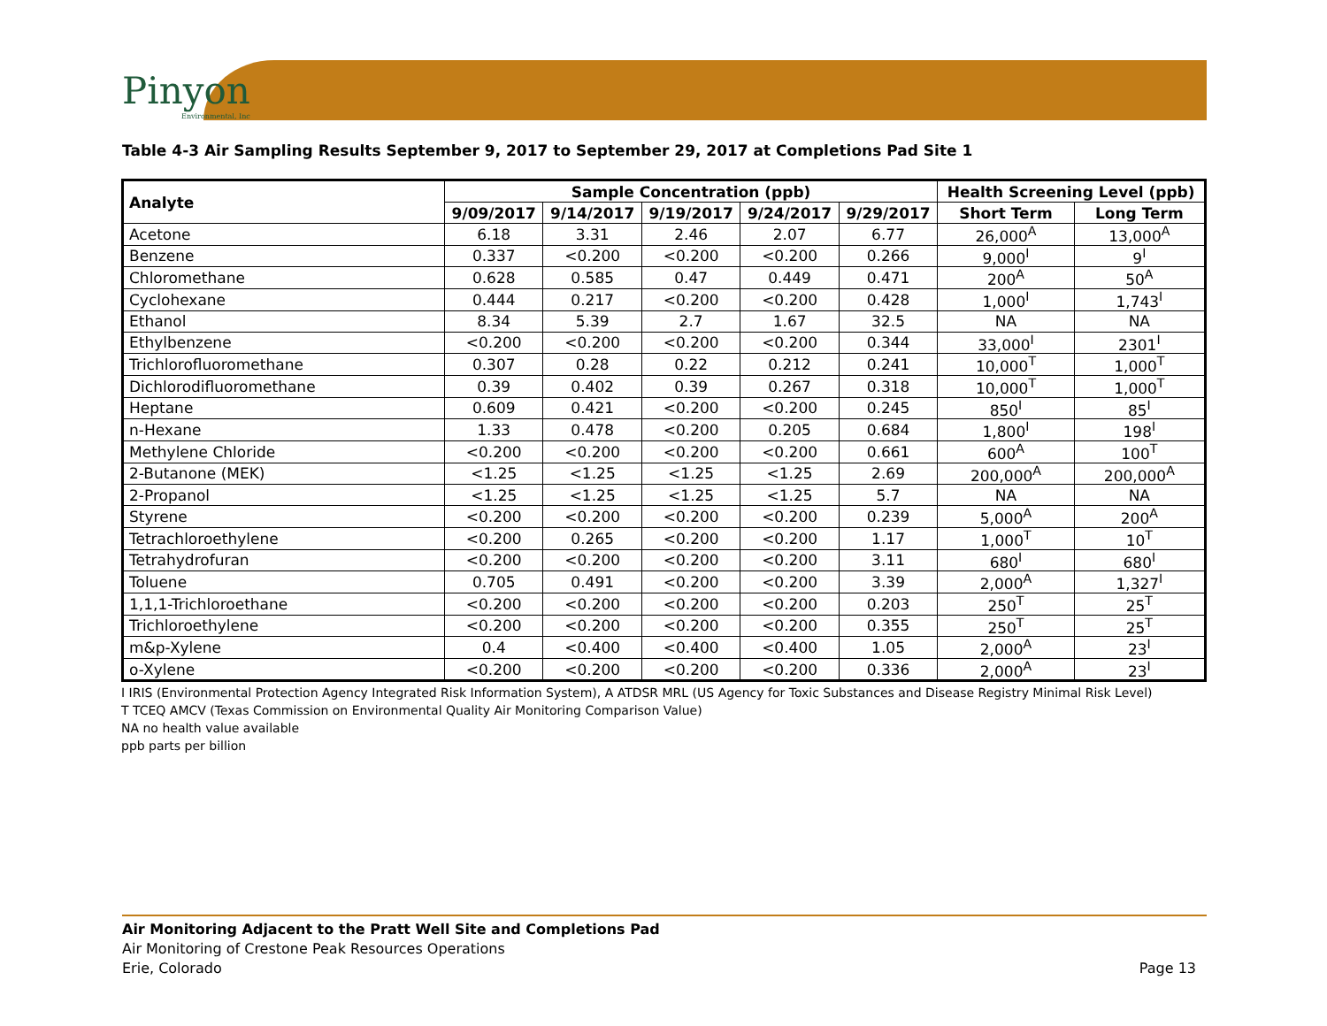Pinyon
Environmental, Inc
Table 4-3 Air Sampling Results September 9, 2017 to September 29, 2017 at Completions Pad Site 1
| Analyte | Sample Concentration (ppb) | | | | | Health Screening Level (ppb) | |
| --- | --- | --- | --- | --- | --- | --- | --- |
| | 9/09/2017 | 9/14/2017 | 9/19/2017 | 9/24/2017 | 9/29/2017 | Short Term | Long Term |
| Acetone | 6.18 | 3.31 | 2.46 | 2.07 | 6.77 | 26,000<sup>A</sup> | 13,000<sup>A</sup> |
| Benzene | 0.337 | <0.200 | <0.200 | <0.200 | 0.266 | 9,000<sup>I</sup> | 9<sup>I</sup> |
| Chloromethane | 0.628 | 0.585 | 0.47 | 0.449 | 0.471 | 200<sup>A</sup> | 50<sup>A</sup> |
| Cyclohexane | 0.444 | 0.217 | <0.200 | <0.200 | 0.428 | 1,000<sup>I</sup> | 1,743<sup>I</sup> |
| Ethanol | 8.34 | 5.39 | 2.7 | 1.67 | 32.5 | NA | NA |
| Ethylbenzene | <0.200 | <0.200 | <0.200 | <0.200 | 0.344 | 33,000<sup>I</sup> | 2301<sup>I</sup> |
| Trichlorofluoromethane | 0.307 | 0.28 | 0.22 | 0.212 | 0.241 | 10,000<sup>T</sup> | 1,000<sup>T</sup> |
| Dichlorodifluoromethane | 0.39 | 0.402 | 0.39 | 0.267 | 0.318 | 10,000<sup>T</sup> | 1,000<sup>T</sup> |
| Heptane | 0.609 | 0.421 | <0.200 | <0.200 | 0.245 | 850<sup>I</sup> | 85<sup>I</sup> |
| n-Hexane | 1.33 | 0.478 | <0.200 | 0.205 | 0.684 | 1,800<sup>I</sup> | 198<sup>I</sup> |
| Methylene Chloride | <0.200 | <0.200 | <0.200 | <0.200 | 0.661 | 600<sup>A</sup> | 100<sup>T</sup> |
| 2-Butanone (MEK) | <1.25 | <1.25 | <1.25 | <1.25 | 2.69 | 200,000<sup>A</sup> | 200,000<sup>A</sup> |
| 2-Propanol | <1.25 | <1.25 | <1.25 | <1.25 | 5.7 | NA | NA |
| Styrene | <0.200 | <0.200 | <0.200 | <0.200 | 0.239 | 5,000<sup>A</sup> | 200<sup>A</sup> |
| Tetrachloroethylene | <0.200 | 0.265 | <0.200 | <0.200 | 1.17 | 1,000<sup>T</sup> | 10<sup>T</sup> |
| Tetrahydrofuran | <0.200 | <0.200 | <0.200 | <0.200 | 3.11 | 680<sup>I</sup> | 680<sup>I</sup> |
| Toluene | 0.705 | 0.491 | <0.200 | <0.200 | 3.39 | 2,000<sup>A</sup> | 1,327<sup>I</sup> |
| 1,1,1-Trichloroethane | <0.200 | <0.200 | <0.200 | <0.200 | 0.203 | 250<sup>T</sup> | 25<sup>T</sup> |
| Trichloroethylene | <0.200 | <0.200 | <0.200 | <0.200 | 0.355 | 250<sup>T</sup> | 25<sup>T</sup> |
| m&p-Xylene | 0.4 | <0.400 | <0.400 | <0.400 | 1.05 | 2,000<sup>A</sup> | 23<sup>I</sup> |
| o-Xylene | <0.200 | <0.200 | <0.200 | <0.200 | 0.336 | 2,000<sup>A</sup> | 23<sup>I</sup> |
I IRIS (Environmental Protection Agency Integrated Risk Information System), A ATDSR MRL (US Agency for Toxic Substances and Disease Registry Minimal Risk Level)
T TCEQ AMCV (Texas Commission on Environmental Quality Air Monitoring Comparison Value)
NA no health value available
ppb parts per billion
Air Monitoring Adjacent to the Pratt Well Site and Completions Pad
Air Monitoring of Crestone Peak Resources Operations
Erie, Colorado
Page 13